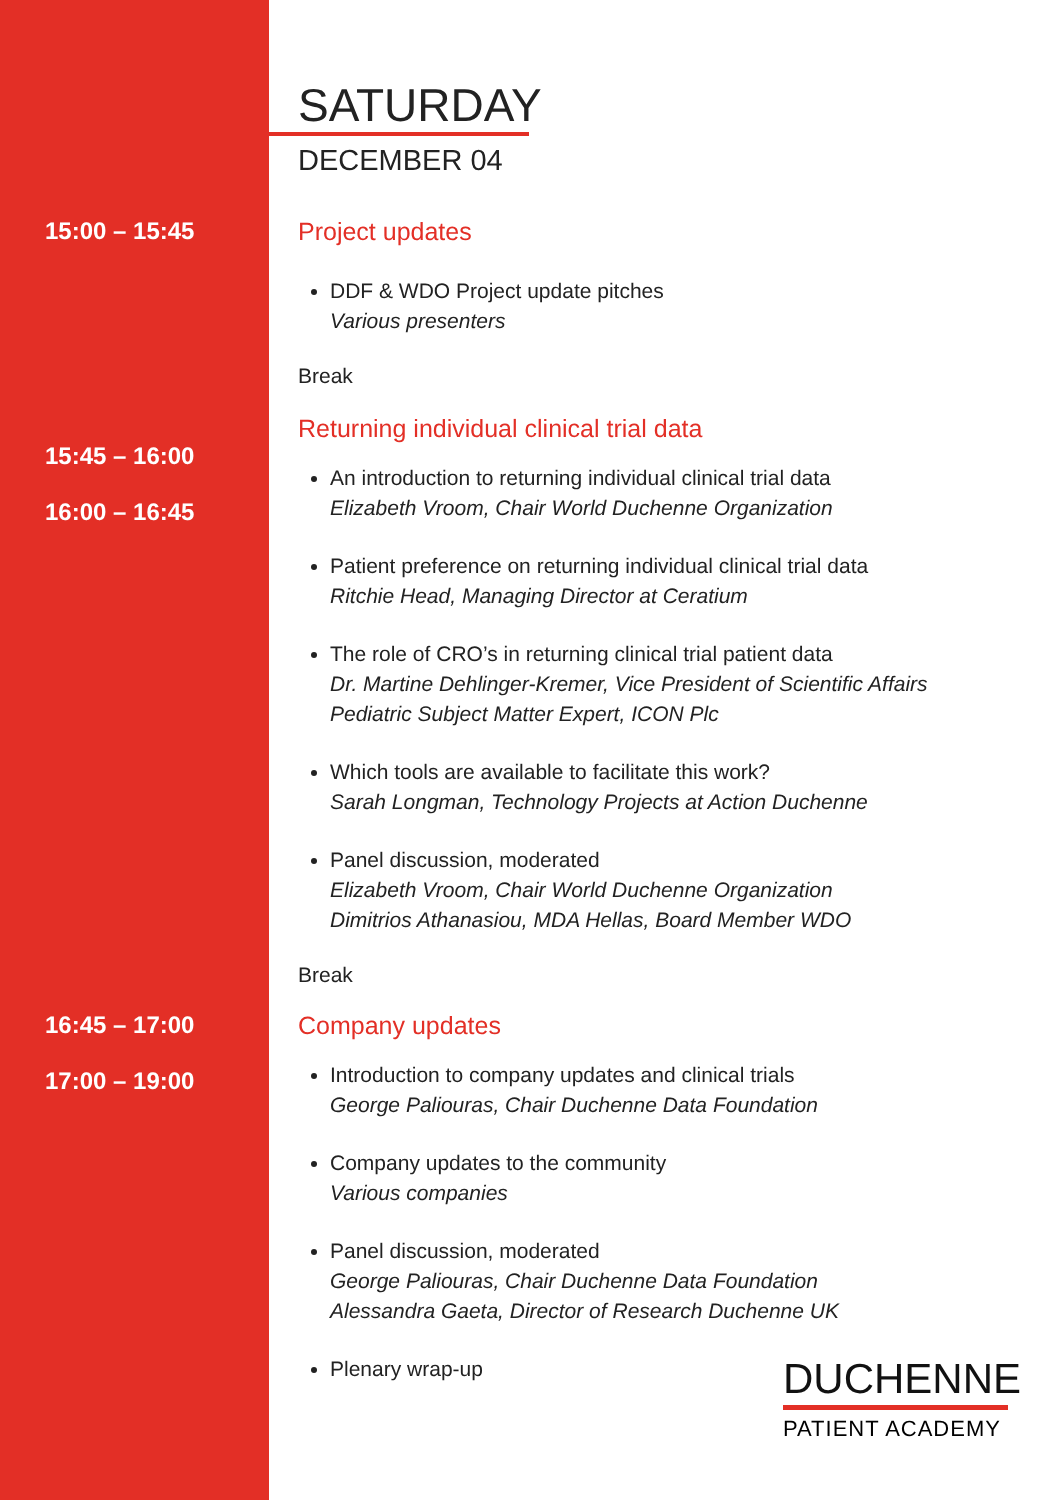SATURDAY
DECEMBER 04
15:00 – 15:45 Project updates
DDF & WDO Project update pitches
Various presenters
Break
15:45 – 16:00
16:00 – 16:45
Returning individual clinical trial data
An introduction to returning individual clinical trial data
Elizabeth Vroom, Chair World Duchenne Organization
Patient preference on returning individual clinical trial data
Ritchie Head, Managing Director at Ceratium
The role of CRO’s in returning clinical trial patient data
Dr. Martine Dehlinger-Kremer, Vice President of Scientific Affairs
Pediatric Subject Matter Expert, ICON Plc
Which tools are available to facilitate this work?
Sarah Longman, Technology Projects at Action Duchenne
Panel discussion, moderated
Elizabeth Vroom, Chair World Duchenne Organization
Dimitrios Athanasiou, MDA Hellas, Board Member WDO
Break
16:45 – 17:00
17:00 – 19:00
Company updates
Introduction to company updates and clinical trials
George Paliouras, Chair Duchenne Data Foundation
Company updates to the community
Various companies
Panel discussion, moderated
George Paliouras, Chair Duchenne Data Foundation
Alessandra Gaeta, Director of Research Duchenne UK
Plenary wrap-up
DUCHENNE
PATIENT ACADEMY